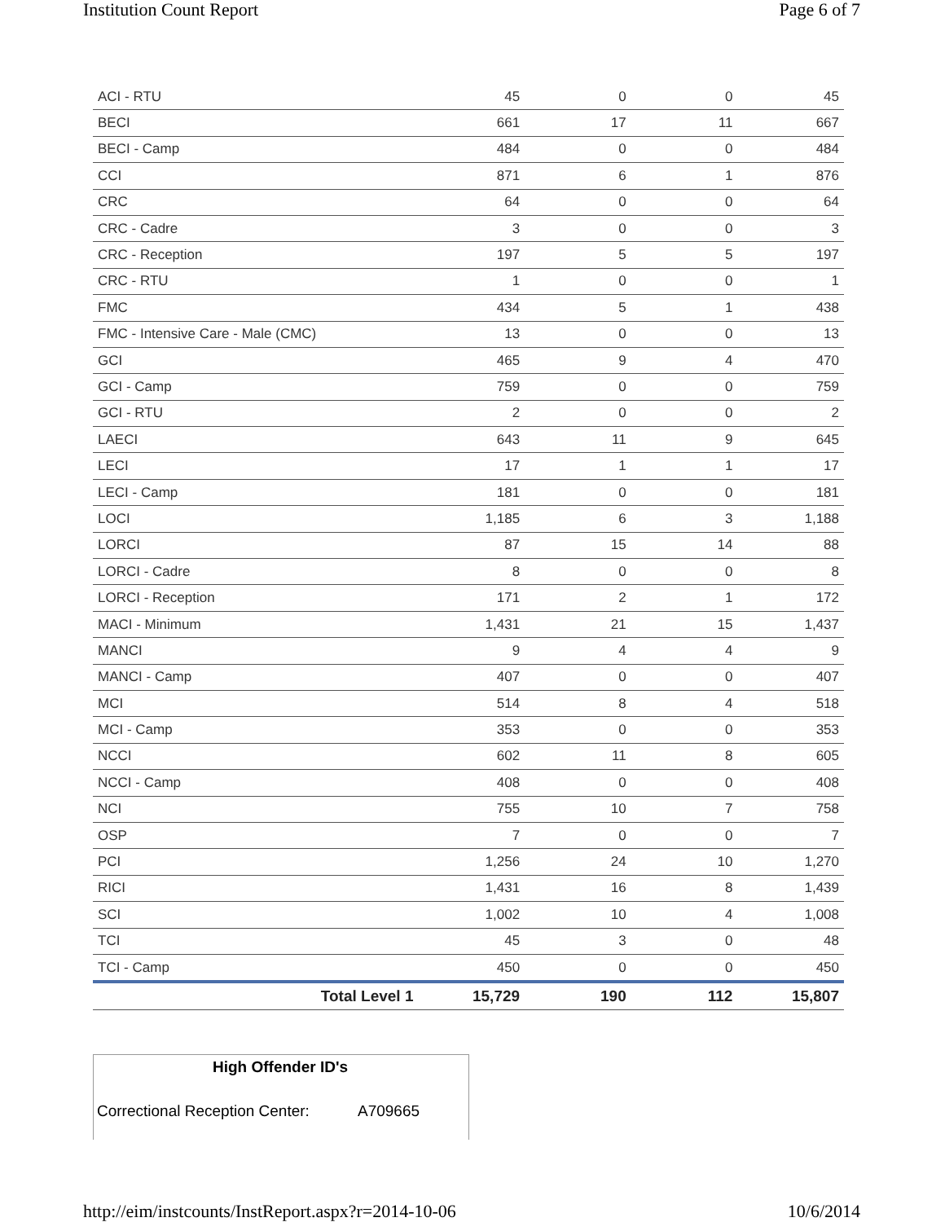Institution Count Report Page 6 of 7
| ACI - RTU | 45 | 0 | 0 | 45 |
| BECI | 661 | 17 | 11 | 667 |
| BECI - Camp | 484 | 0 | 0 | 484 |
| CCI | 871 | 6 | 1 | 876 |
| CRC | 64 | 0 | 0 | 64 |
| CRC - Cadre | 3 | 0 | 0 | 3 |
| CRC - Reception | 197 | 5 | 5 | 197 |
| CRC - RTU | 1 | 0 | 0 | 1 |
| FMC | 434 | 5 | 1 | 438 |
| FMC - Intensive Care - Male (CMC) | 13 | 0 | 0 | 13 |
| GCI | 465 | 9 | 4 | 470 |
| GCI - Camp | 759 | 0 | 0 | 759 |
| GCI - RTU | 2 | 0 | 0 | 2 |
| LAECI | 643 | 11 | 9 | 645 |
| LECI | 17 | 1 | 1 | 17 |
| LECI - Camp | 181 | 0 | 0 | 181 |
| LOCI | 1,185 | 6 | 3 | 1,188 |
| LORCI | 87 | 15 | 14 | 88 |
| LORCI - Cadre | 8 | 0 | 0 | 8 |
| LORCI - Reception | 171 | 2 | 1 | 172 |
| MACI - Minimum | 1,431 | 21 | 15 | 1,437 |
| MANCI | 9 | 4 | 4 | 9 |
| MANCI - Camp | 407 | 0 | 0 | 407 |
| MCI | 514 | 8 | 4 | 518 |
| MCI - Camp | 353 | 0 | 0 | 353 |
| NCCI | 602 | 11 | 8 | 605 |
| NCCI - Camp | 408 | 0 | 0 | 408 |
| NCI | 755 | 10 | 7 | 758 |
| OSP | 7 | 0 | 0 | 7 |
| PCI | 1,256 | 24 | 10 | 1,270 |
| RICI | 1,431 | 16 | 8 | 1,439 |
| SCI | 1,002 | 10 | 4 | 1,008 |
| TCI | 45 | 3 | 0 | 48 |
| TCI - Camp | 450 | 0 | 0 | 450 |
| Total Level 1 | 15,729 | 190 | 112 | 15,807 |
High Offender ID's
Correctional Reception Center: A709665
http://eim/instcounts/InstReport.aspx?r=2014-10-06 10/6/2014